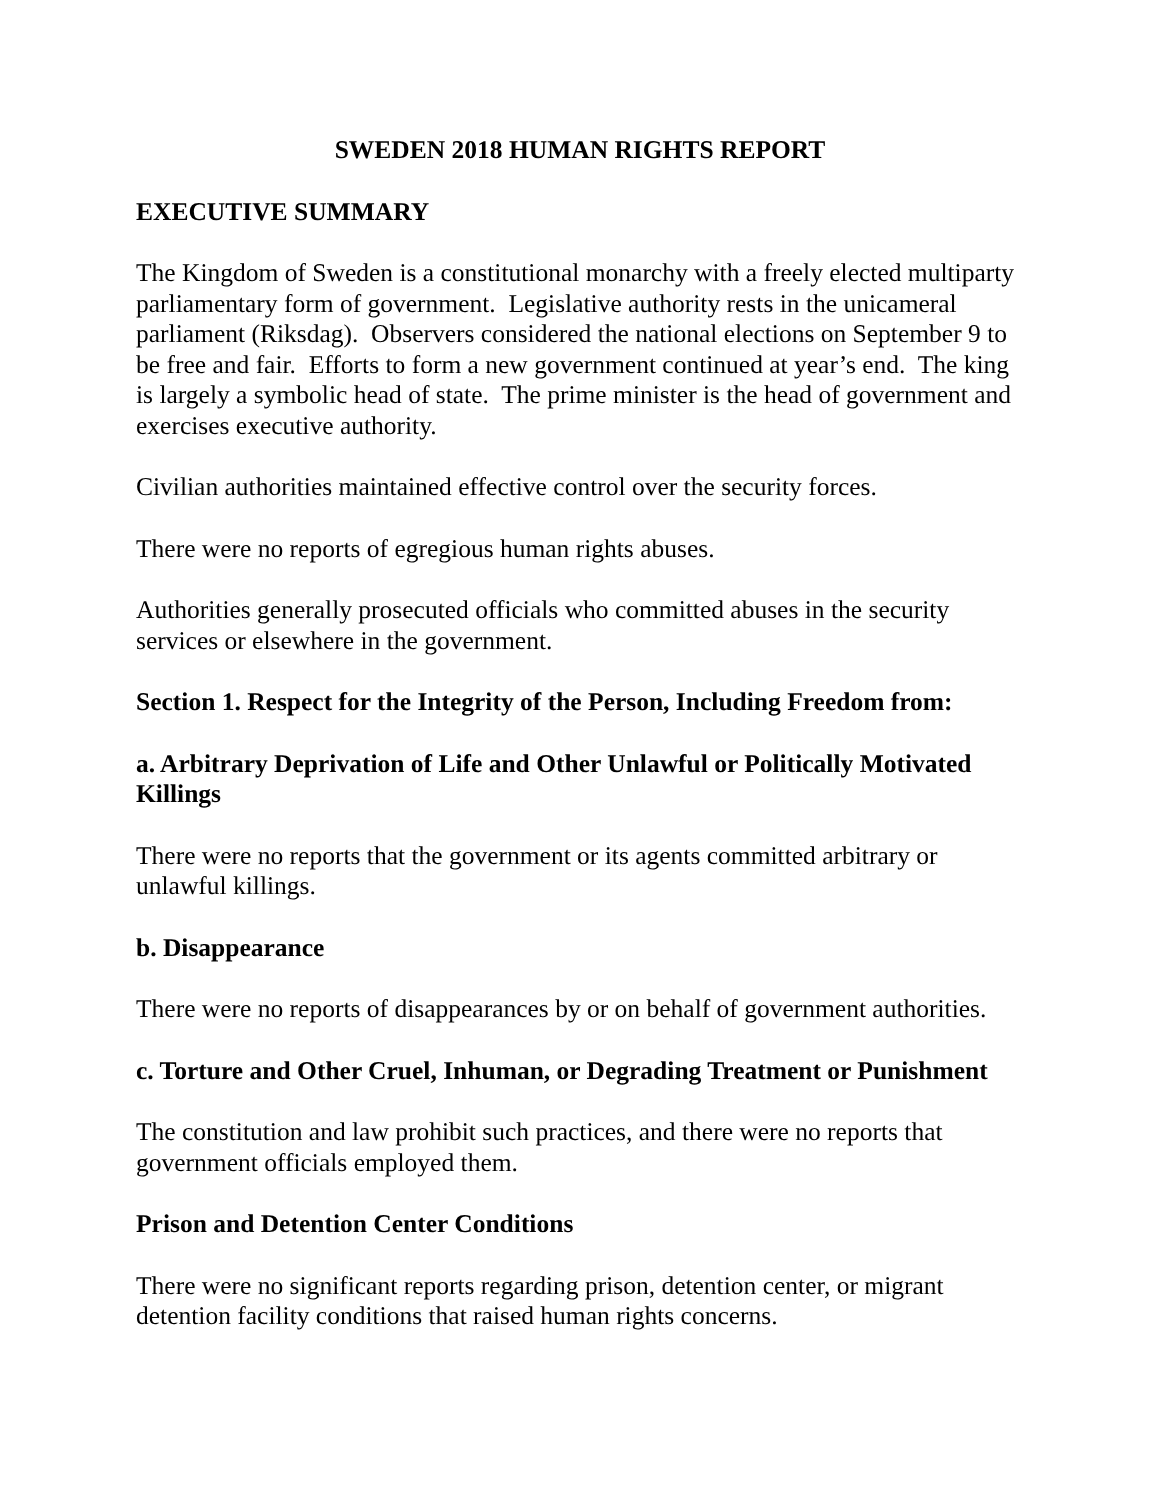SWEDEN 2018 HUMAN RIGHTS REPORT
EXECUTIVE SUMMARY
The Kingdom of Sweden is a constitutional monarchy with a freely elected multiparty parliamentary form of government. Legislative authority rests in the unicameral parliament (Riksdag). Observers considered the national elections on September 9 to be free and fair. Efforts to form a new government continued at year’s end. The king is largely a symbolic head of state. The prime minister is the head of government and exercises executive authority.
Civilian authorities maintained effective control over the security forces.
There were no reports of egregious human rights abuses.
Authorities generally prosecuted officials who committed abuses in the security services or elsewhere in the government.
Section 1. Respect for the Integrity of the Person, Including Freedom from:
a. Arbitrary Deprivation of Life and Other Unlawful or Politically Motivated Killings
There were no reports that the government or its agents committed arbitrary or unlawful killings.
b. Disappearance
There were no reports of disappearances by or on behalf of government authorities.
c. Torture and Other Cruel, Inhuman, or Degrading Treatment or Punishment
The constitution and law prohibit such practices, and there were no reports that government officials employed them.
Prison and Detention Center Conditions
There were no significant reports regarding prison, detention center, or migrant detention facility conditions that raised human rights concerns.